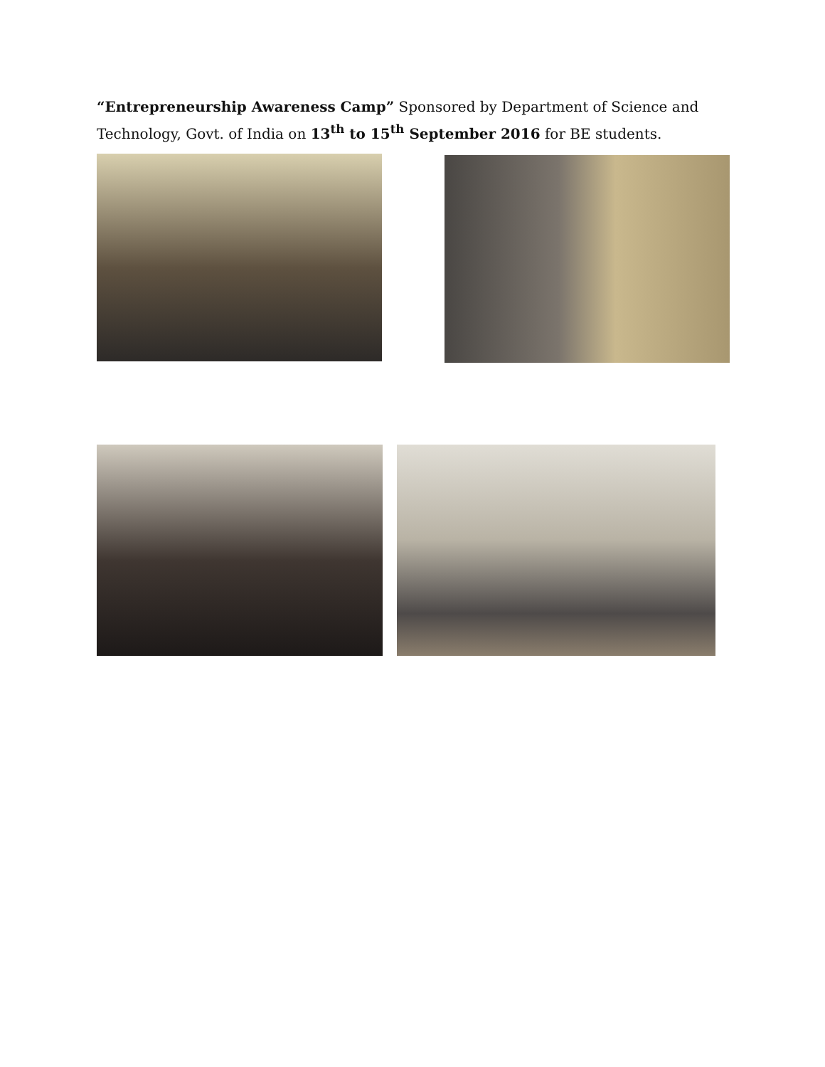“Entrepreneurship Awareness Camp” Sponsored by Department of Science and Technology, Govt. of India on 13<sup>th</sup> to 15<sup>th</sup> September 2016 for BE students.